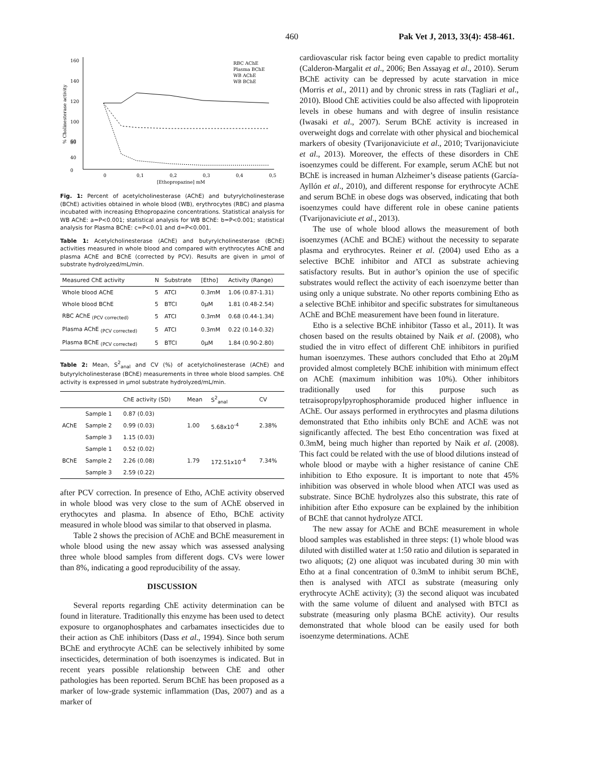460 Pak Vet J, 2013, 33(4): 458-461.
160
140
120
100
80
60
40
0
RBC AChE
Plasma BChE
WB AChE
WB BChE
0
0,1
0,2
0,3
0,4
0,5
[Ethopropazine] mM
% Cholinesterase activity
Fig. 1: Percent of acetylcholinesterase (AChE) and butyrylcholinesterase (BChE) activities obtained in whole blood (WB), erythrocytes (RBC) and plasma incubated with increasing Ethopropazine concentrations. Statistical analysis for WB AChE: a=P<0.001; statistical analysis for WB BChE: b=P<0.001; statistical analysis for Plasma BChE: c=P<0.01 and d=P<0.001.
Table 1: Acetylcholinesterase (AChE) and butyrylcholinesterase (BChE) activities measured in whole blood and compared with erythrocytes AChE and plasma AChE and BChE (corrected by PCV). Results are given in μmol of substrate hydrolyzed/mL/min.
| Measured ChE activity | N | Substrate | [Etho] | Activity (Range) |
| --- | --- | --- | --- | --- |
| Whole blood AChE | 5 | ATCI | 0.3mM | 1.06 (0.87-1.31) |
| Whole blood BChE | 5 | BTCI | 0μM | 1.81 (0.48-2.54) |
| RBC AChE <sub>(PCV corrected)</sub> | 5 | ATCI | 0.3mM | 0.68 (0.44-1.34) |
| Plasma AChE <sub>(PCV corrected)</sub> | 5 | ATCI | 0.3mM | 0.22 (0.14-0.32) |
| Plasma BChE <sub>(PCV corrected)</sub> | 5 | BTCI | 0μM | 1.84 (0.90-2.80) |
Table 2: Mean, S<sup>2</sup><sub>anal</sub> and CV (%) of acetylcholinesterase (AChE) and butyrylcholinesterase (BChE) measurements in three whole blood samples. ChE activity is expressed in μmol substrate hydrolyzed/mL/min.
| | | ChE activity (SD) | Mean | S<sup>2</sup><sub>anal</sub> | CV |
| --- | --- | --- | --- | --- | --- |
| AChE | Sample 1 | 0.87 (0.03) | 1.00 | 5.68x10<sup>-4</sup> | 2.38% |
| | Sample 2 | 0.99 (0.03) | | | |
| | Sample 3 | 1.15 (0.03) | | | |
| BChE | Sample 1 | 0.52 (0.02) | 1.79 | 172.51x10<sup>-4</sup> | 7.34% |
| | Sample 2 | 2.26 (0.08) | | | |
| | Sample 3 | 2.59 (0.22) | | | |
after PCV correction. In presence of Etho, AChE activity observed in whole blood was very close to the sum of AChE observed in erythocytes and plasma. In absence of Etho, BChE activity measured in whole blood was similar to that observed in plasma.
Table 2 shows the precision of AChE and BChE measurement in whole blood using the new assay which was assessed analysing three whole blood samples from different dogs. CVs were lower than 8%, indicating a good reproducibility of the assay.
DISCUSSION
Several reports regarding ChE activity determination can be found in literature. Traditionally this enzyme has been used to detect exposure to organophosphates and carbamates insecticides due to their action as ChE inhibitors (Dass et al., 1994). Since both serum BChE and erythrocyte AChE can be selectively inhibited by some insecticides, determination of both isoenzymes is indicated. But in recent years possible relationship between ChE and other pathologies has been reported. Serum BChE has been proposed as a marker of low-grade systemic inflammation (Das, 2007) and as a marker of
cardiovascular risk factor being even capable to predict mortality (Calderon-Margalit et al., 2006; Ben Assayag et al., 2010). Serum BChE activity can be depressed by acute starvation in mice (Morris et al., 2011) and by chronic stress in rats (Tagliari et al., 2010). Blood ChE activities could be also affected with lipoprotein levels in obese humans and with degree of insulin resistance (Iwasaki et al., 2007). Serum BChE activity is increased in overweight dogs and correlate with other physical and biochemical markers of obesity (Tvarijonaviciute et al., 2010; Tvarijonaviciute et al., 2013). Moreover, the effects of these disorders in ChE isoenzymes could be different. For example, serum AChE but not BChE is increased in human Alzheimer’s disease patients (García-Ayllón et al., 2010), and different response for erythrocyte AChE and serum BChE in obese dogs was observed, indicating that both isoenzymes could have different role in obese canine patients (Tvarijonaviciute et al., 2013).
The use of whole blood allows the measurement of both isoenzymes (AChE and BChE) without the necessity to separate plasma and erythrocytes. Reiner et al. (2004) used Etho as a selective BChE inhibitor and ATCI as substrate achieving satisfactory results. But in author’s opinion the use of specific substrates would reflect the activity of each isoenzyme better than using only a unique substrate. No other reports combining Etho as a selective BChE inhibitor and specific substrates for simultaneous AChE and BChE measurement have been found in literature.
Etho is a selective BChE inhibitor (Tasso et al., 2011). It was chosen based on the results obtained by Naik et al. (2008), who studied the in vitro effect of different ChE inhibitors in purified human isoenzymes. These authors concluded that Etho at 20μM provided almost completely BChE inhibition with minimum effect on AChE (maximum inhibition was 10%). Other inhibitors traditionally used for this purpose such as tetraisopropylpyrophosphoramide produced higher influence in AChE. Our assays performed in erythrocytes and plasma dilutions demonstrated that Etho inhibits only BChE and AChE was not significantly affected. The best Etho concentration was fixed at 0.3mM, being much higher than reported by Naik et al. (2008). This fact could be related with the use of blood dilutions instead of whole blood or maybe with a higher resistance of canine ChE inhibition to Etho exposure. It is important to note that 45% inhibition was observed in whole blood when ATCI was used as substrate. Since BChE hydrolyzes also this substrate, this rate of inhibition after Etho exposure can be explained by the inhibition of BChE that cannot hydrolyze ATCI.
The new assay for AChE and BChE measurement in whole blood samples was established in three steps: (1) whole blood was diluted with distilled water at 1:50 ratio and dilution is separated in two aliquots; (2) one aliquot was incubated during 30 min with Etho at a final concentration of 0.3mM to inhibit serum BChE, then is analysed with ATCI as substrate (measuring only erythrocyte AChE activity); (3) the second aliquot was incubated with the same volume of diluent and analysed with BTCI as substrate (measuring only plasma BChE activity). Our results demonstrated that whole blood can be easily used for both isoenzyme determinations. AChE